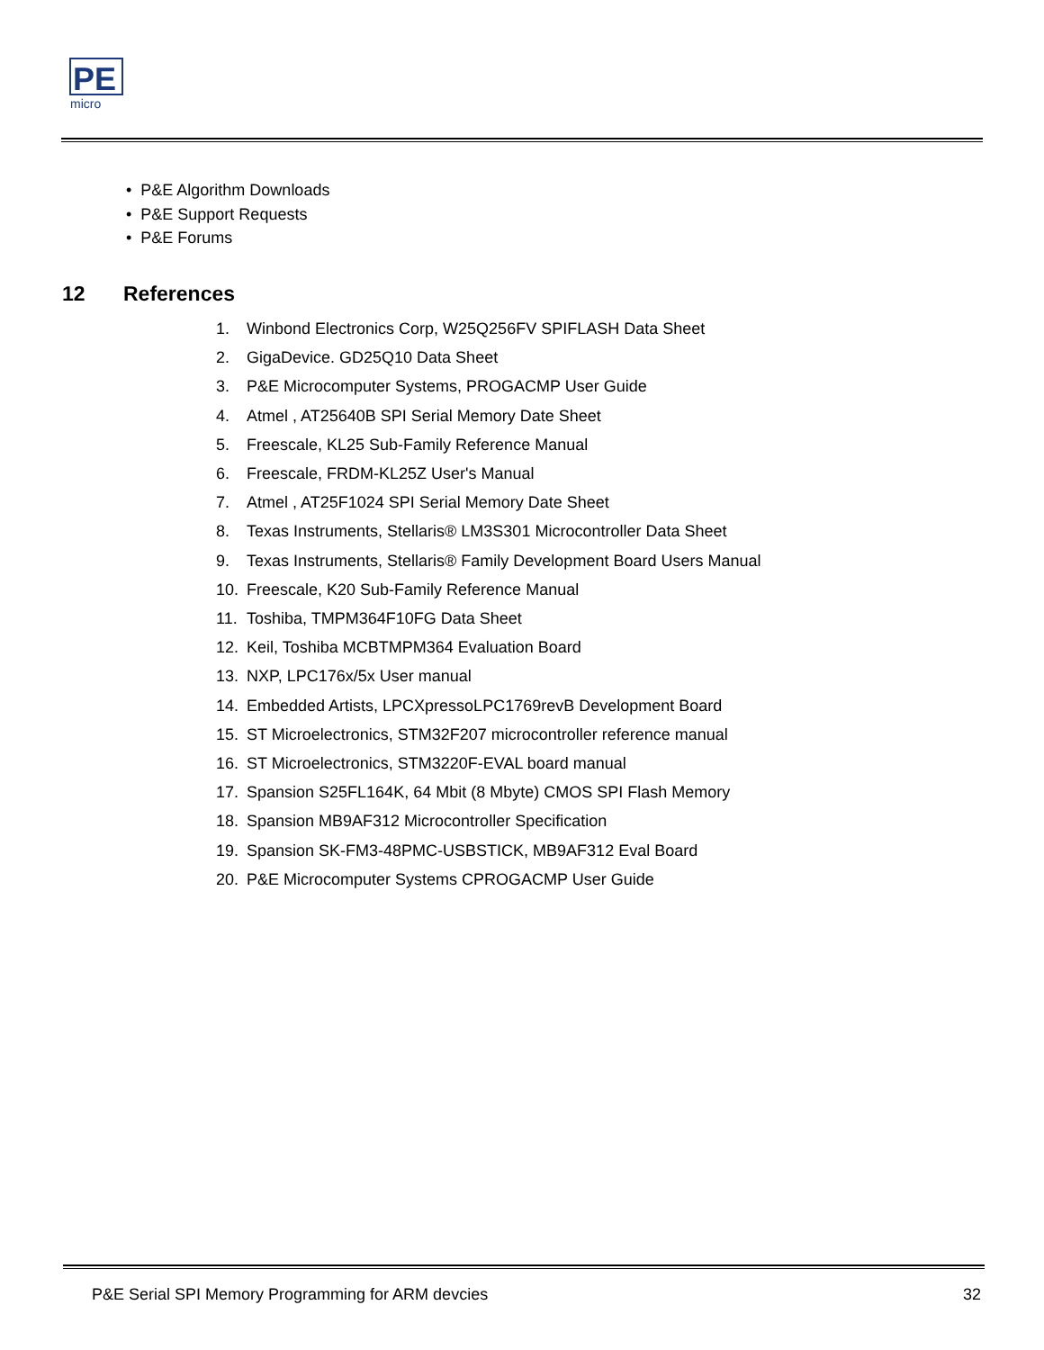PE
micro
• P&E Algorithm Downloads
• P&E Support Requests
• P&E Forums
12 References
1. Winbond Electronics Corp, W25Q256FV SPIFLASH Data Sheet
2. GigaDevice. GD25Q10 Data Sheet
3. P&E Microcomputer Systems, PROGACMP User Guide
4. Atmel , AT25640B SPI Serial Memory Date Sheet
5. Freescale, KL25 Sub-Family Reference Manual
6. Freescale, FRDM-KL25Z User's Manual
7. Atmel , AT25F1024 SPI Serial Memory Date Sheet
8. Texas Instruments, Stellaris® LM3S301 Microcontroller Data Sheet
9. Texas Instruments, Stellaris® Family Development Board Users Manual
10. Freescale, K20 Sub-Family Reference Manual
11. Toshiba, TMPM364F10FG Data Sheet
12. Keil, Toshiba MCBTMPM364 Evaluation Board
13. NXP, LPC176x/5x User manual
14. Embedded Artists, LPCXpressoLPC1769revB Development Board
15. ST Microelectronics, STM32F207 microcontroller reference manual
16. ST Microelectronics, STM3220F-EVAL board manual
17. Spansion S25FL164K, 64 Mbit (8 Mbyte) CMOS SPI Flash Memory
18. Spansion MB9AF312 Microcontroller Specification
19. Spansion SK-FM3-48PMC-USBSTICK, MB9AF312 Eval Board
20. P&E Microcomputer Systems CPROGACMP User Guide
P&E Serial SPI Memory Programming for ARM devcies 32